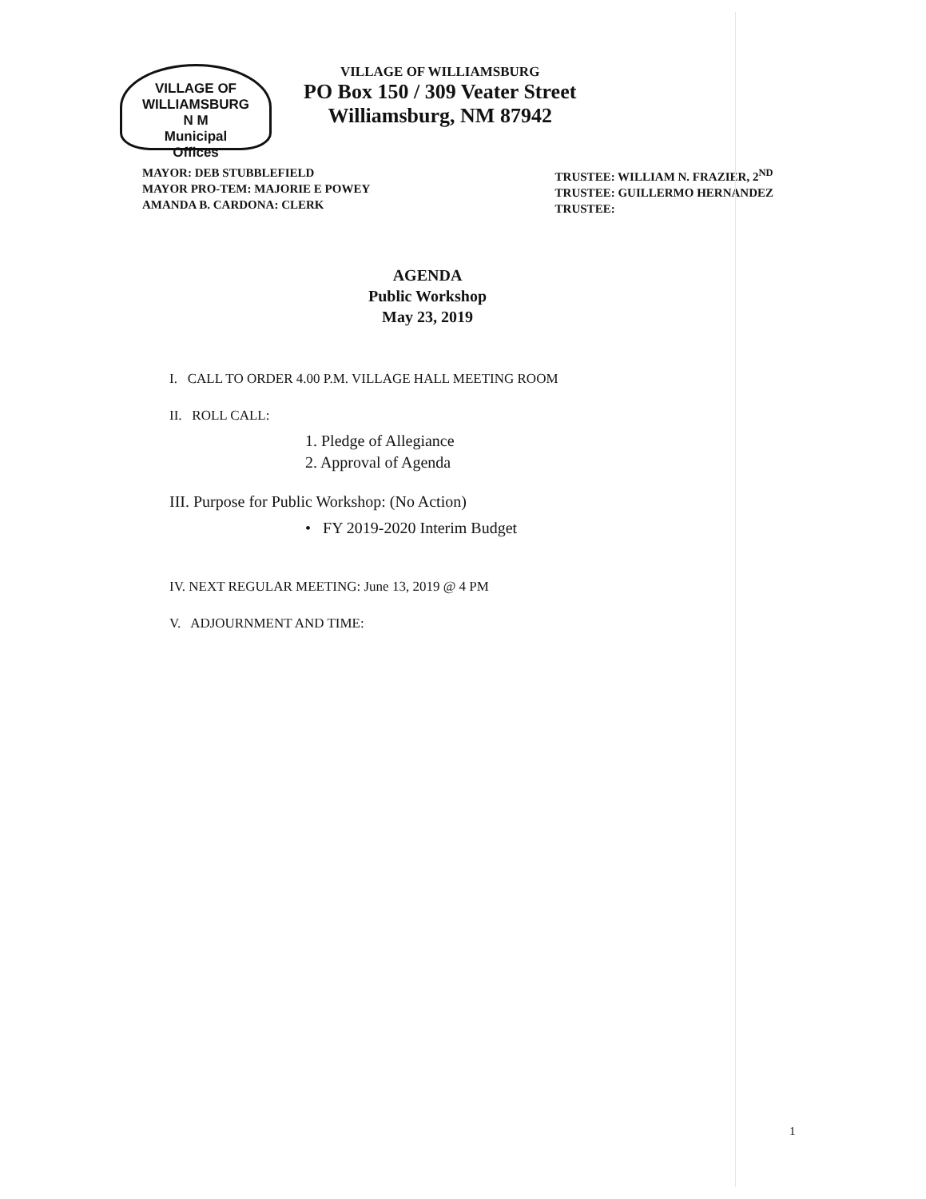VILLAGE OF WILLIAMSBURG
N M
Municipal
Offices
VILLAGE OF WILLIAMSBURG
PO Box 150 / 309 Veater Street
Williamsburg, NM 87942
MAYOR: DEB STUBBLEFIELD
MAYOR PRO-TEM: MAJORIE E POWEY
AMANDA B. CARDONA: CLERK
TRUSTEE: WILLIAM N. FRAZIER, 2<sup>ND</sup>
TRUSTEE: GUILLERMO HERNANDEZ
TRUSTEE:
AGENDA
Public Workshop
May 23, 2019
I. CALL TO ORDER 4.00 P.M. VILLAGE HALL MEETING ROOM
II. ROLL CALL:
1. Pledge of Allegiance
2. Approval of Agenda
III. Purpose for Public Workshop: (No Action)
• FY 2019-2020 Interim Budget
IV. NEXT REGULAR MEETING: June 13, 2019 @ 4 PM
V. ADJOURNMENT AND TIME:
1